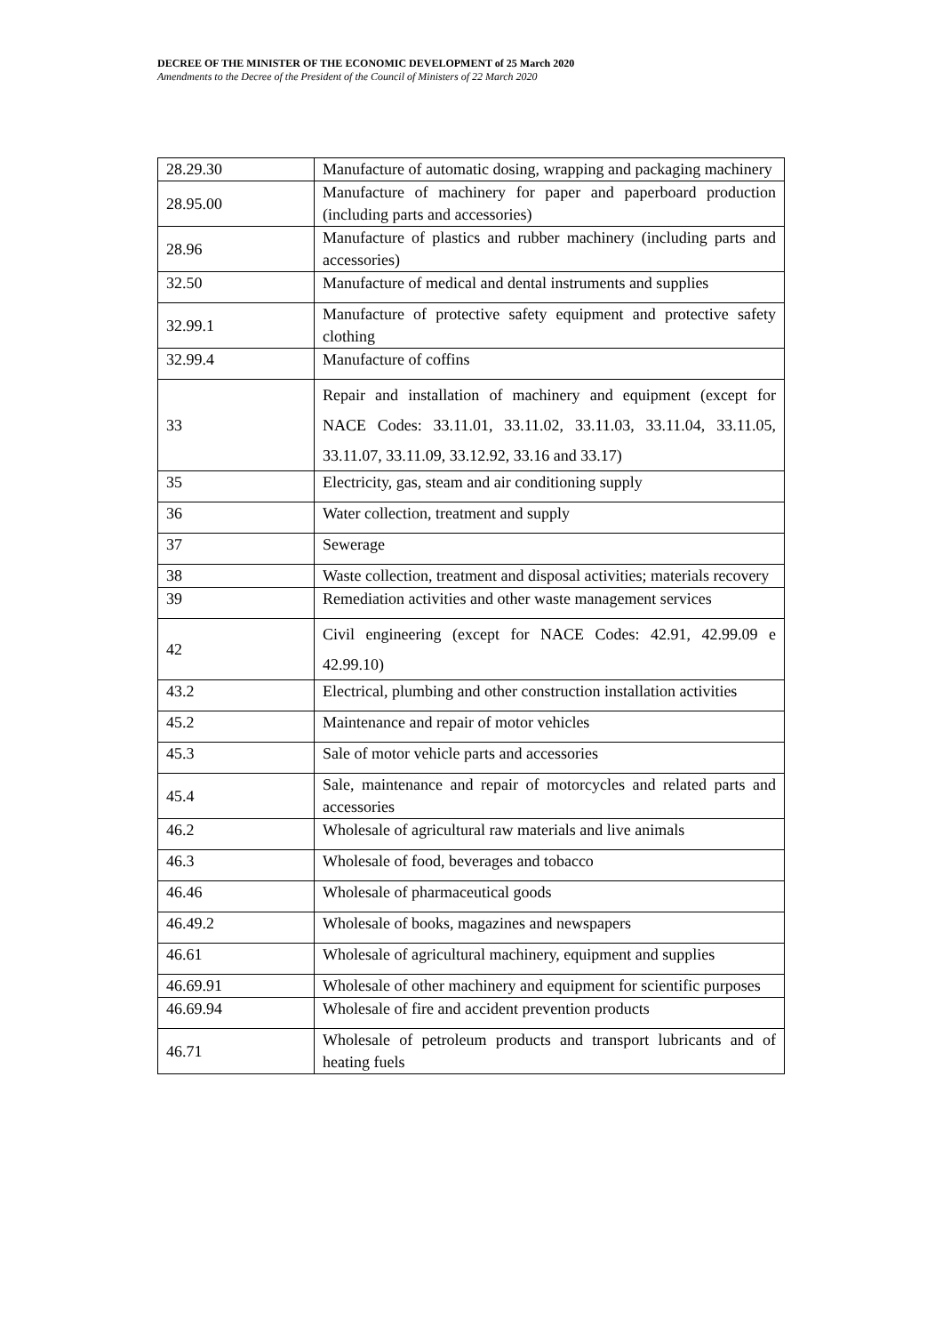DECREE OF THE MINISTER OF THE ECONOMIC DEVELOPMENT of 25 March 2020
Amendments to the Decree of the President of the Council of Ministers of 22 March 2020
| 28.29.30 | Manufacture of automatic dosing, wrapping and packaging machinery |
| 28.95.00 | Manufacture of machinery for paper and paperboard production (including parts and accessories) |
| 28.96 | Manufacture of plastics and rubber machinery (including parts and accessories) |
| 32.50 | Manufacture of medical and dental instruments and supplies |
| 32.99.1 | Manufacture of protective safety equipment and protective safety clothing |
| 32.99.4 | Manufacture of coffins |
| 33 | Repair and installation of machinery and equipment (except for NACE Codes: 33.11.01, 33.11.02, 33.11.03, 33.11.04, 33.11.05, 33.11.07, 33.11.09, 33.12.92, 33.16 and 33.17) |
| 35 | Electricity, gas, steam and air conditioning supply |
| 36 | Water collection, treatment and supply |
| 37 | Sewerage |
| 38 | Waste collection, treatment and disposal activities; materials recovery |
| 39 | Remediation activities and other waste management services |
| 42 | Civil engineering (except for NACE Codes: 42.91, 42.99.09 e 42.99.10) |
| 43.2 | Electrical, plumbing and other construction installation activities |
| 45.2 | Maintenance and repair of motor vehicles |
| 45.3 | Sale of motor vehicle parts and accessories |
| 45.4 | Sale, maintenance and repair of motorcycles and related parts and accessories |
| 46.2 | Wholesale of agricultural raw materials and live animals |
| 46.3 | Wholesale of food, beverages and tobacco |
| 46.46 | Wholesale of pharmaceutical goods |
| 46.49.2 | Wholesale of books, magazines and newspapers |
| 46.61 | Wholesale of agricultural machinery, equipment and supplies |
| 46.69.91 | Wholesale of other machinery and equipment for scientific purposes |
| 46.69.94 | Wholesale of fire and accident prevention products |
| 46.71 | Wholesale of petroleum products and transport lubricants and of heating fuels |